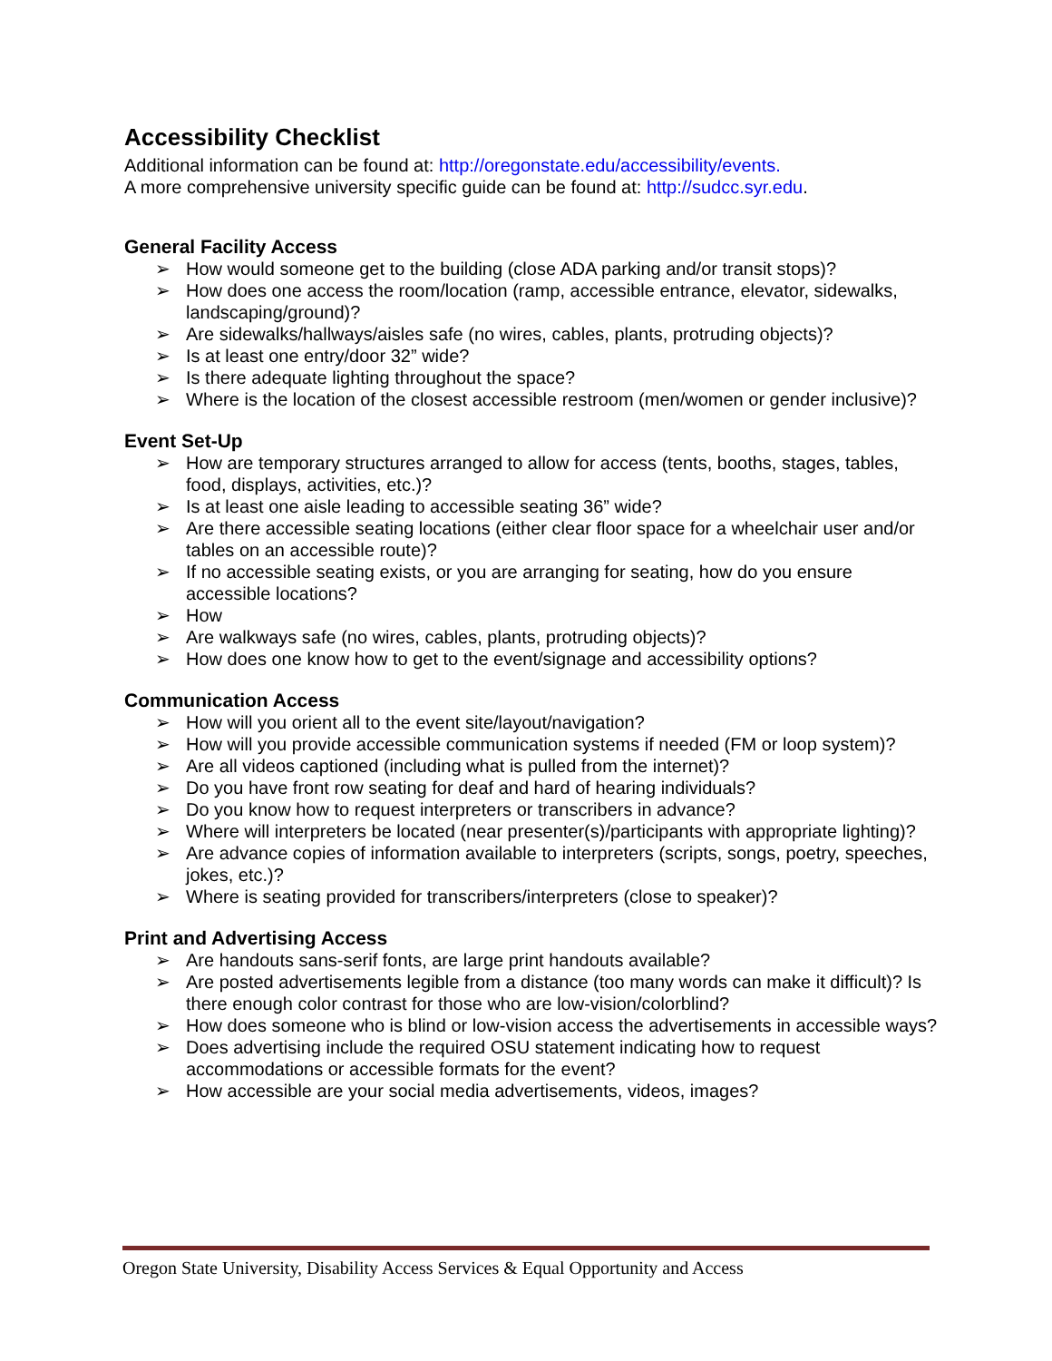Accessibility Checklist
Additional information can be found at: http://oregonstate.edu/accessibility/events.
A more comprehensive university specific guide can be found at: http://sudcc.syr.edu.
General Facility Access
➢ How would someone get to the building (close ADA parking and/or transit stops)?
➢ How does one access the room/location (ramp, accessible entrance, elevator, sidewalks, landscaping/ground)?
➢ Are sidewalks/hallways/aisles safe (no wires, cables, plants, protruding objects)?
➢ Is at least one entry/door 32” wide?
➢ Is there adequate lighting throughout the space?
➢ Where is the location of the closest accessible restroom (men/women or gender inclusive)?
Event Set-Up
➢ How are temporary structures arranged to allow for access (tents, booths, stages, tables, food, displays, activities, etc.)?
➢ Is at least one aisle leading to accessible seating 36” wide?
➢ Are there accessible seating locations (either clear floor space for a wheelchair user and/or tables on an accessible route)?
➢ If no accessible seating exists, or you are arranging for seating, how do you ensure accessible locations?
➢ How
➢ Are walkways safe (no wires, cables, plants, protruding objects)?
➢ How does one know how to get to the event/signage and accessibility options?
Communication Access
➢ How will you orient all to the event site/layout/navigation?
➢ How will you provide accessible communication systems if needed (FM or loop system)?
➢ Are all videos captioned (including what is pulled from the internet)?
➢ Do you have front row seating for deaf and hard of hearing individuals?
➢ Do you know how to request interpreters or transcribers in advance?
➢ Where will interpreters be located (near presenter(s)/participants with appropriate lighting)?
➢ Are advance copies of information available to interpreters (scripts, songs, poetry, speeches, jokes, etc.)?
➢ Where is seating provided for transcribers/interpreters (close to speaker)?
Print and Advertising Access
➢ Are handouts sans-serif fonts, are large print handouts available?
➢ Are posted advertisements legible from a distance (too many words can make it difficult)? Is there enough color contrast for those who are low-vision/colorblind?
➢ How does someone who is blind or low-vision access the advertisements in accessible ways?
➢ Does advertising include the required OSU statement indicating how to request accommodations or accessible formats for the event?
➢ How accessible are your social media advertisements, videos, images?
Oregon State University, Disability Access Services & Equal Opportunity and Access